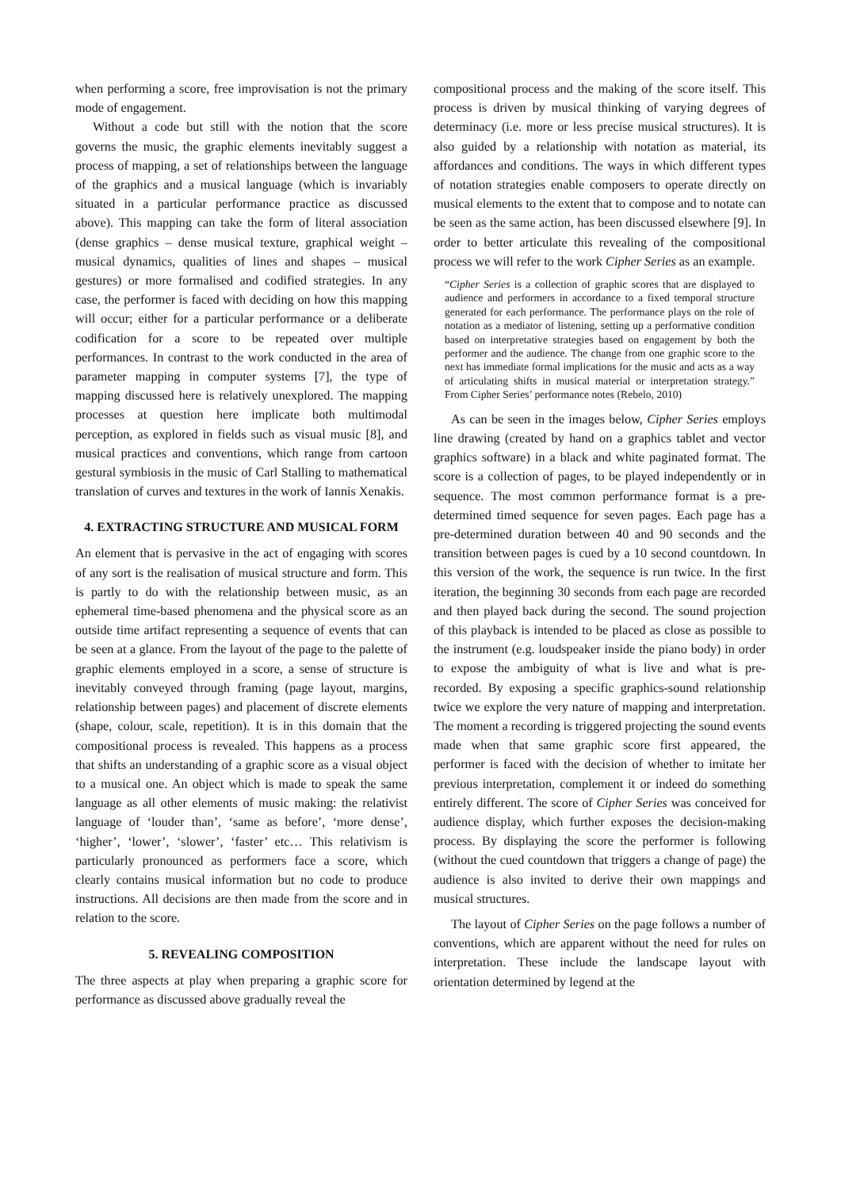when performing a score, free improvisation is not the primary mode of engagement.
Without a code but still with the notion that the score governs the music, the graphic elements inevitably suggest a process of mapping, a set of relationships between the language of the graphics and a musical language (which is invariably situated in a particular performance practice as discussed above). This mapping can take the form of literal association (dense graphics – dense musical texture, graphical weight – musical dynamics, qualities of lines and shapes – musical gestures) or more formalised and codified strategies. In any case, the performer is faced with deciding on how this mapping will occur; either for a particular performance or a deliberate codification for a score to be repeated over multiple performances. In contrast to the work conducted in the area of parameter mapping in computer systems [7], the type of mapping discussed here is relatively unexplored. The mapping processes at question here implicate both multimodal perception, as explored in fields such as visual music [8], and musical practices and conventions, which range from cartoon gestural symbiosis in the music of Carl Stalling to mathematical translation of curves and textures in the work of Iannis Xenakis.
4. EXTRACTING STRUCTURE AND MUSICAL FORM
An element that is pervasive in the act of engaging with scores of any sort is the realisation of musical structure and form. This is partly to do with the relationship between music, as an ephemeral time-based phenomena and the physical score as an outside time artifact representing a sequence of events that can be seen at a glance. From the layout of the page to the palette of graphic elements employed in a score, a sense of structure is inevitably conveyed through framing (page layout, margins, relationship between pages) and placement of discrete elements (shape, colour, scale, repetition). It is in this domain that the compositional process is revealed. This happens as a process that shifts an understanding of a graphic score as a visual object to a musical one. An object which is made to speak the same language as all other elements of music making: the relativist language of ‘louder than’, ‘same as before’, ‘more dense’, ‘higher’, ‘lower’, ‘slower’, ‘faster’ etc… This relativism is particularly pronounced as performers face a score, which clearly contains musical information but no code to produce instructions. All decisions are then made from the score and in relation to the score.
5. REVEALING COMPOSITION
The three aspects at play when preparing a graphic score for performance as discussed above gradually reveal the
compositional process and the making of the score itself. This process is driven by musical thinking of varying degrees of determinacy (i.e. more or less precise musical structures). It is also guided by a relationship with notation as material, its affordances and conditions. The ways in which different types of notation strategies enable composers to operate directly on musical elements to the extent that to compose and to notate can be seen as the same action, has been discussed elsewhere [9]. In order to better articulate this revealing of the compositional process we will refer to the work Cipher Series as an example.
“Cipher Series is a collection of graphic scores that are displayed to audience and performers in accordance to a fixed temporal structure generated for each performance. The performance plays on the role of notation as a mediator of listening, setting up a performative condition based on interpretative strategies based on engagement by both the performer and the audience. The change from one graphic score to the next has immediate formal implications for the music and acts as a way of articulating shifts in musical material or interpretation strategy.” From Cipher Series’ performance notes (Rebelo, 2010)
As can be seen in the images below, Cipher Series employs line drawing (created by hand on a graphics tablet and vector graphics software) in a black and white paginated format. The score is a collection of pages, to be played independently or in sequence. The most common performance format is a pre-determined timed sequence for seven pages. Each page has a pre-determined duration between 40 and 90 seconds and the transition between pages is cued by a 10 second countdown. In this version of the work, the sequence is run twice. In the first iteration, the beginning 30 seconds from each page are recorded and then played back during the second. The sound projection of this playback is intended to be placed as close as possible to the instrument (e.g. loudspeaker inside the piano body) in order to expose the ambiguity of what is live and what is pre-recorded. By exposing a specific graphics-sound relationship twice we explore the very nature of mapping and interpretation. The moment a recording is triggered projecting the sound events made when that same graphic score first appeared, the performer is faced with the decision of whether to imitate her previous interpretation, complement it or indeed do something entirely different. The score of Cipher Series was conceived for audience display, which further exposes the decision-making process. By displaying the score the performer is following (without the cued countdown that triggers a change of page) the audience is also invited to derive their own mappings and musical structures.
The layout of Cipher Series on the page follows a number of conventions, which are apparent without the need for rules on interpretation. These include the landscape layout with orientation determined by legend at the